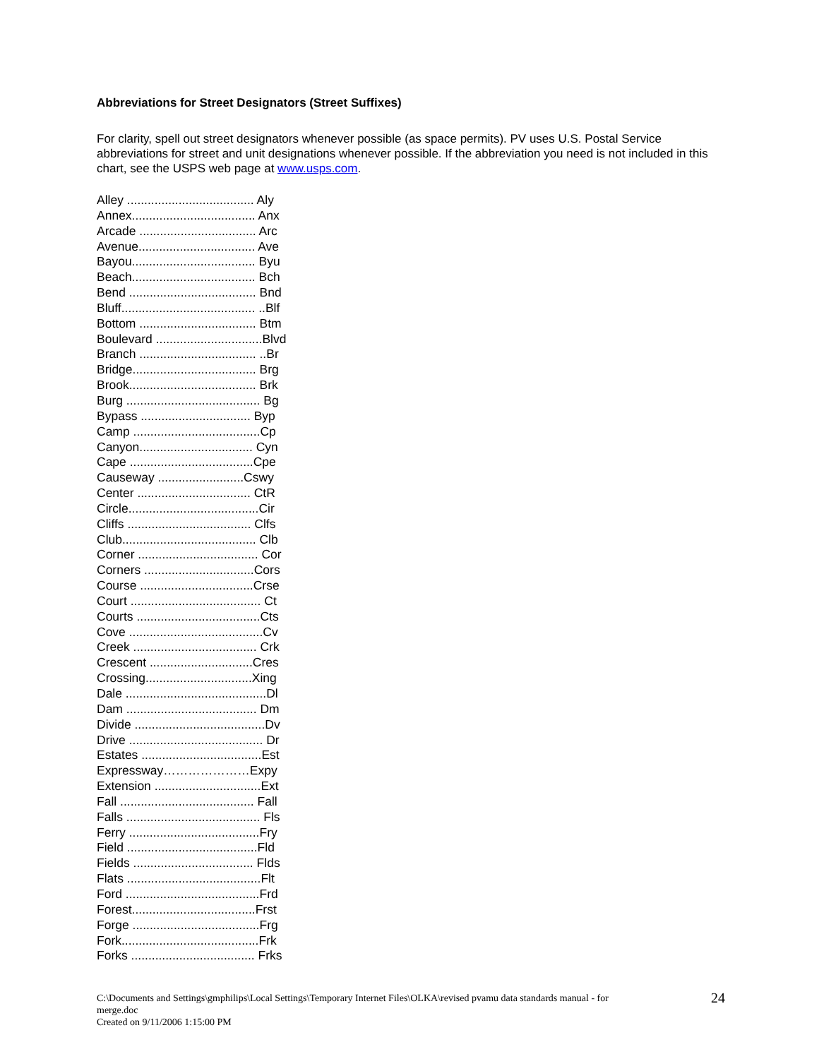Abbreviations for Street Designators (Street Suffixes)
For clarity, spell out street designators whenever possible (as space permits). PV uses U.S. Postal Service abbreviations for street and unit designations whenever possible. If the abbreviation you need is not included in this chart, see the USPS web page at www.usps.com.
Alley ..................................... Aly
Annex.................................... Anx
Arcade .................................. Arc
Avenue.................................. Ave
Bayou.................................... Byu
Beach.................................... Bch
Bend ..................................... Bnd
Bluff....................................... ..Blf
Bottom .................................. Btm
Boulevard ...............................Blvd
Branch .................................. ..Br
Bridge.................................... Brg
Brook..................................... Brk
Burg ....................................... Bg
Bypass ................................ Byp
Camp .....................................Cp
Canyon................................. Cyn
Cape ....................................Cpe
Causeway .........................Cswy
Center ................................. CtR
Circle......................................Cir
Cliffs .................................... Clfs
Club....................................... Clb
Corner ................................... Cor
Corners ................................Cors
Course .................................Crse
Court ...................................... Ct
Courts ....................................Cts
Cove .......................................Cv
Creek .................................... Crk
Crescent ..............................Cres
Crossing...............................Xing
Dale .........................................Dl
Dam ...................................... Dm
Divide ......................................Dv
Drive ....................................... Dr
Estates ...................................Est
Expressway…………………Expy
Extension ...............................Ext
Fall ....................................... Fall
Falls ....................................... Fls
Ferry ......................................Fry
Field ......................................Fld
Fields ................................... Flds
Flats .......................................Flt
Ford .......................................Frd
Forest....................................Frst
Forge .....................................Frg
Fork........................................Frk
Forks .................................... Frks
C:\Documents and Settings\gmphilips\Local Settings\Temporary Internet Files\OLKA\revised pvamu data standards manual - for
merge.doc
Created on 9/11/2006 1:15:00 PM
24